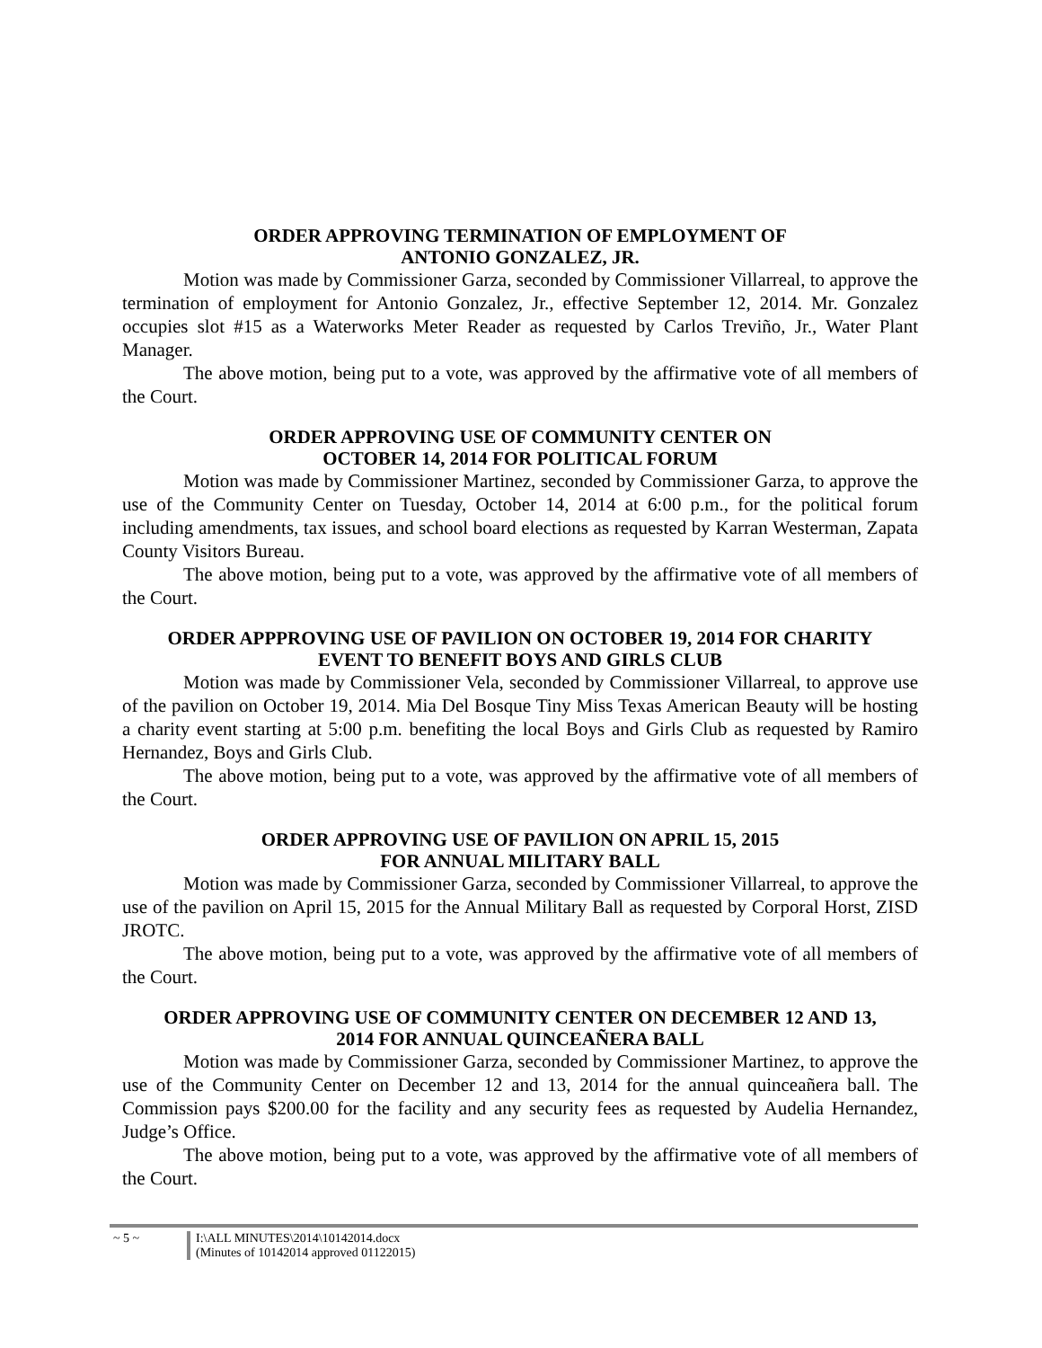ORDER APPROVING TERMINATION OF EMPLOYMENT OF
ANTONIO GONZALEZ, JR.
Motion was made by Commissioner Garza, seconded by Commissioner Villarreal, to approve the termination of employment for Antonio Gonzalez, Jr., effective September 12, 2014. Mr. Gonzalez occupies slot #15 as a Waterworks Meter Reader as requested by Carlos Treviño, Jr., Water Plant Manager.
The above motion, being put to a vote, was approved by the affirmative vote of all members of the Court.
ORDER APPROVING USE OF COMMUNITY CENTER ON
OCTOBER 14, 2014 FOR POLITICAL FORUM
Motion was made by Commissioner Martinez, seconded by Commissioner Garza, to approve the use of the Community Center on Tuesday, October 14, 2014 at 6:00 p.m., for the political forum including amendments, tax issues, and school board elections as requested by Karran Westerman, Zapata County Visitors Bureau.
The above motion, being put to a vote, was approved by the affirmative vote of all members of the Court.
ORDER APPPROVING USE OF PAVILION ON OCTOBER 19, 2014 FOR CHARITY
EVENT TO BENEFIT BOYS AND GIRLS CLUB
Motion was made by Commissioner Vela, seconded by Commissioner Villarreal, to approve use of the pavilion on October 19, 2014. Mia Del Bosque Tiny Miss Texas American Beauty will be hosting a charity event starting at 5:00 p.m. benefiting the local Boys and Girls Club as requested by Ramiro Hernandez, Boys and Girls Club.
The above motion, being put to a vote, was approved by the affirmative vote of all members of the Court.
ORDER APPROVING USE OF PAVILION ON APRIL 15, 2015
FOR ANNUAL MILITARY BALL
Motion was made by Commissioner Garza, seconded by Commissioner Villarreal, to approve the use of the pavilion on April 15, 2015 for the Annual Military Ball as requested by Corporal Horst, ZISD JROTC.
The above motion, being put to a vote, was approved by the affirmative vote of all members of the Court.
ORDER APPROVING USE OF COMMUNITY CENTER ON DECEMBER 12 AND 13,
2014 FOR ANNUAL QUINCEAÑERA BALL
Motion was made by Commissioner Garza, seconded by Commissioner Martinez, to approve the use of the Community Center on December 12 and 13, 2014 for the annual quinceañera ball. The Commission pays $200.00 for the facility and any security fees as requested by Audelia Hernandez, Judge’s Office.
The above motion, being put to a vote, was approved by the affirmative vote of all members of the Court.
~ 5 ~
I:\ALL MINUTES\2014\10142014.docx
(Minutes of 10142014 approved 01122015)